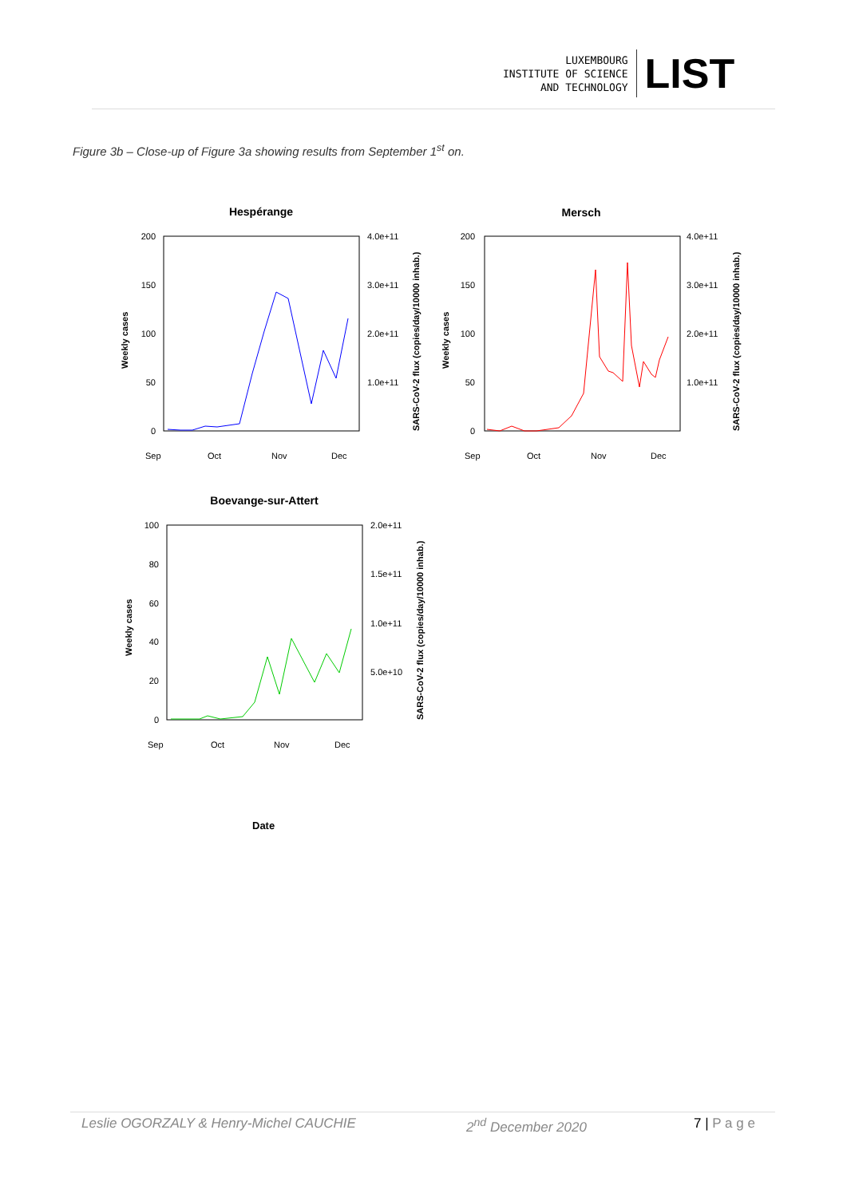LUXEMBOURG
INSTITUTE OF SCIENCE
AND TECHNOLOGY
LIST
Figure 3b – Close-up of Figure 3a showing results from September 1<sup>st</sup> on.
Hespérange
200
150
100
50
0
4.0e+11
3.0e+11
2.0e+11
1.0e+11
Sep
Oct
Nov
Dec
Weekly cases
SARS-CoV-2 flux (copies/day/10000 inhab.)
Mersch
200
150
100
50
0
4.0e+11
3.0e+11
2.0e+11
1.0e+11
Sep
Oct
Nov
Dec
Weekly cases
SARS-CoV-2 flux (copies/day/10000 inhab.)
Boevange-sur-Attert
100
80
60
40
20
0
2.0e+11
1.5e+11
1.0e+11
5.0e+10
Sep
Oct
Nov
Dec
Weekly cases
SARS-CoV-2 flux (copies/day/10000 inhab.)
Date
Leslie OGORZALY & Henry-Michel CAUCHIE 2<sup>nd</sup> December 2020 7 | P a g e